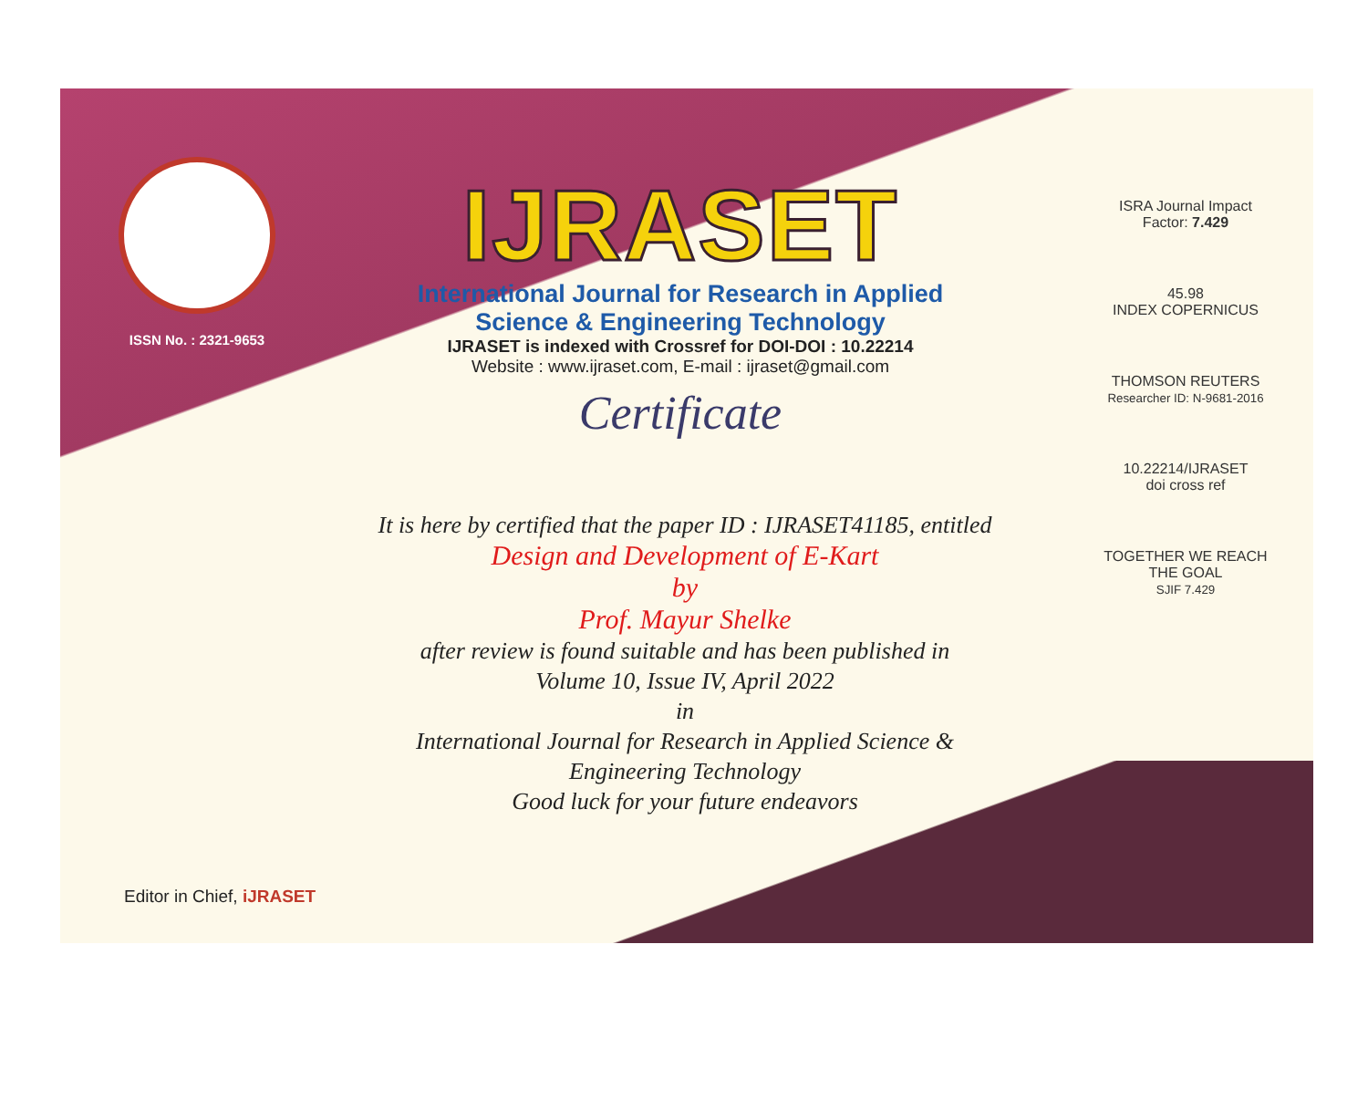ISSN No. : 2321-9653
IJRASET
International Journal for Research in Applied
Science & Engineering Technology
IJRASET is indexed with Crossref for DOI-DOI : 10.22214
Website : www.ijraset.com, E-mail : ijraset@gmail.com
Certificate
It is here by certified that the paper ID : IJRASET41185, entitled
Design and Development of E-Kart
by
Prof. Mayur Shelke
after review is found suitable and has been published in
Volume 10, Issue IV, April 2022
in
International Journal for Research in Applied Science &
Engineering Technology
Good luck for your future endeavors
ISRA Journal Impact
Factor: 7.429
45.98
INDEX COPERNICUS
THOMSON REUTERS
Researcher ID: N-9681-2016
10.22214/IJRASET
doi cross ref
TOGETHER WE REACH THE GOAL
SJIF 7.429
Editor in Chief, iJRASET